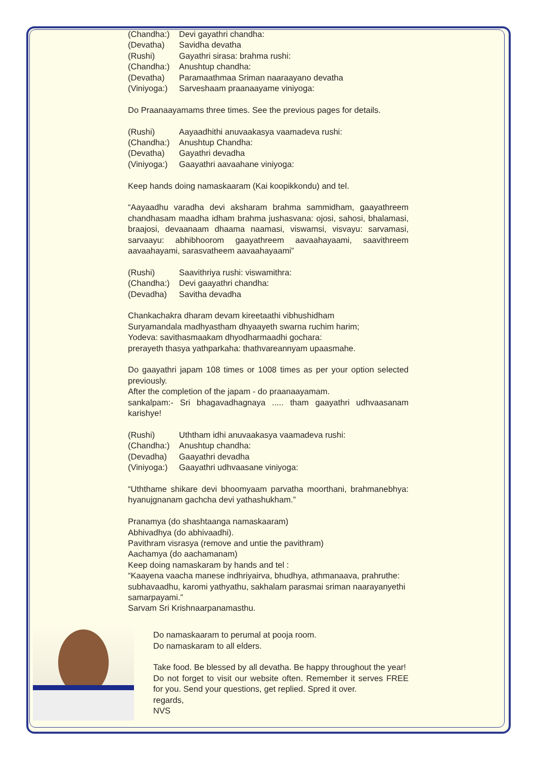(Chandha:) Devi gayathri chandha:
(Devatha) Savidha devatha
(Rushi) Gayathri sirasa: brahma rushi:
(Chandha:) Anushtup chandha:
(Devatha) Paramaathmaa Sriman naaraayano devatha
(Viniyoga:) Sarveshaam praanaayame viniyoga:
Do Praanaayamams three times. See the previous pages for details.
(Rushi) Aayaadhithi anuvaakasya vaamadeva rushi:
(Chandha:) Anushtup Chandha:
(Devatha) Gayathri devadha
(Viniyoga:) Gaayathri aavaahane viniyoga:
Keep hands doing namaskaaram (Kai koopikkondu) and tel.
“Aayaadhu varadha devi aksharam brahma sammidham, gaayathreem chandhasam maadha idham brahma jushasvana: ojosi, sahosi, bhalamasi, braajosi, devaanaam dhaama naamasi, viswamsi, visvayu: sarvamasi, sarvaayu: abhibhoorom gaayathreem aavaahayaami, saavithreem aavaahayami, sarasvatheem aavaahayaami”
(Rushi) Saavithriya rushi: viswamithra:
(Chandha:) Devi gaayathri chandha:
(Devadha) Savitha devadha
Chankachakra dharam devam kireetaathi vibhushidham
Suryamandala madhyastham dhyaayeth swarna ruchim harim;
Yodeva: savithasmaakam dhyodharmaadhi gochara:
prerayeth thasya yathparkaha: thathvareannyam upaasmahe.
Do gaayathri japam 108 times or 1008 times as per your option selected previously.
After the completion of the japam - do praanaayamam.
sankalpam:- Sri bhagavadhagnaya ..... tham gaayathri udhvaasanam karishye!
(Rushi) Uththam idhi anuvaakasya vaamadeva rushi:
(Chandha:) Anushtup chandha:
(Devadha) Gaayathri devadha
(Viniyoga:) Gaayathri udhvaasane viniyoga:
“Uththame shikare devi bhoomyaam parvatha moorthani, brahmanebhya: hyanujgnanam gachcha devi yathashukham.”
Pranamya (do shashtaanga namaskaaram)
Abhivadhya (do abhivaadhi).
Pavithram visrasya (remove and untie the pavithram)
Aachamya (do aachamanam)
Keep doing namaskaram by hands and tel :
“Kaayena vaacha manese indhriyairva, bhudhya, athmanaava, prahruthe: subhavaadhu, karomi yathyathu, sakhalam parasmai sriman naarayanyethi samarpayami.”
Sarvam Sri Krishnaarpanamasthu.
Do namaskaaram to perumal at pooja room.
Do namaskaram to all elders.
Take food. Be blessed by all devatha. Be happy throughout the year!
Do not forget to visit our website often. Remember it serves FREE for you. Send your questions, get replied. Spred it over.
regards,
NVS